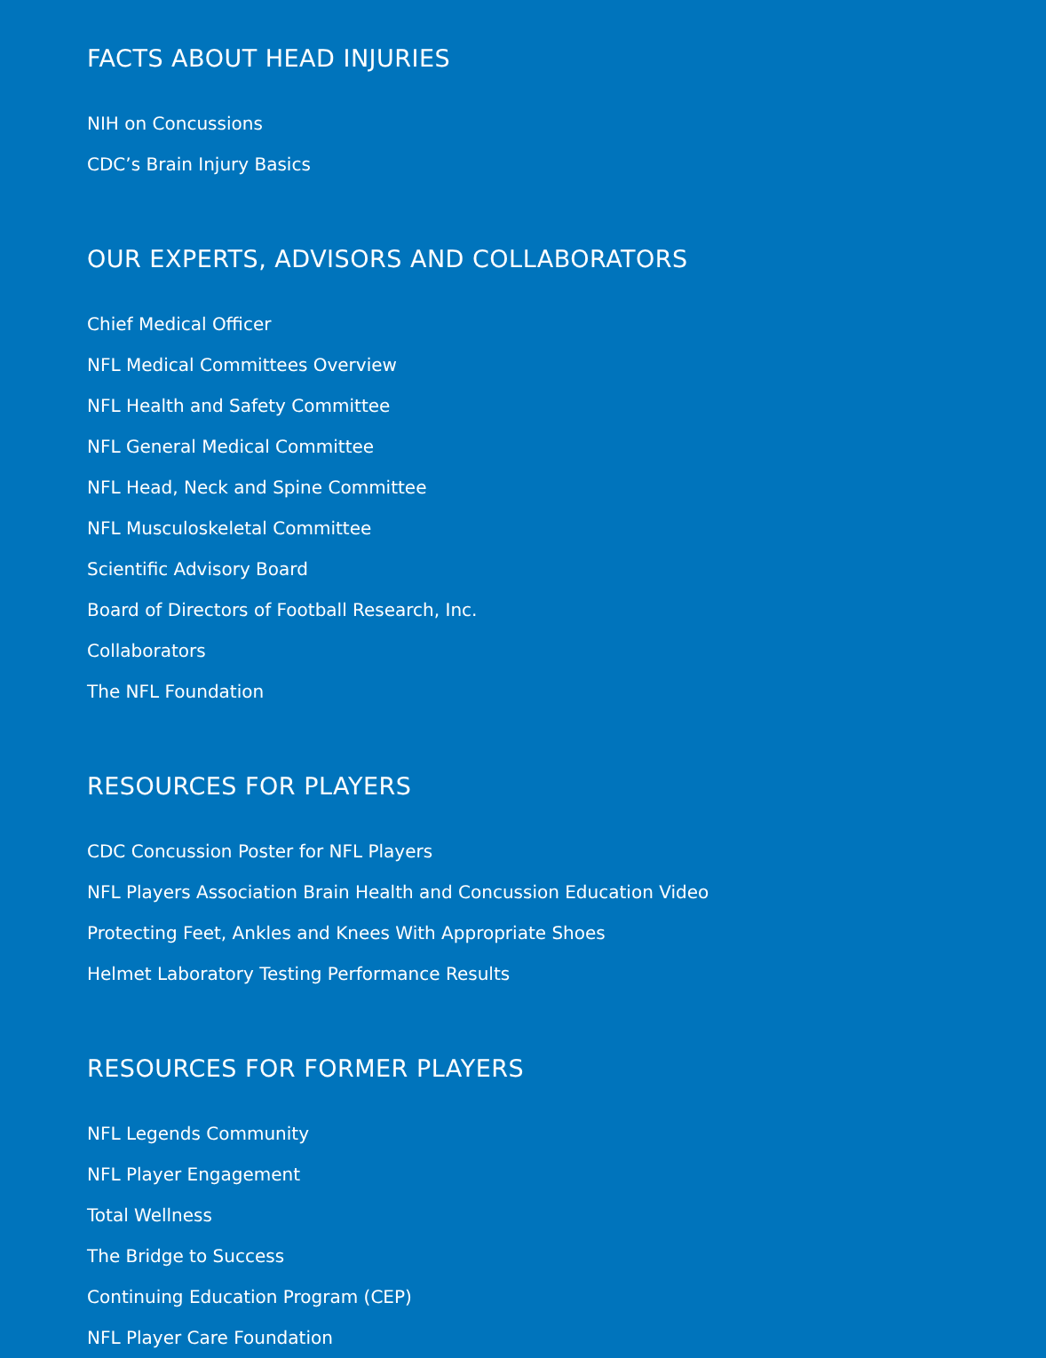FACTS ABOUT HEAD INJURIES
NIH on Concussions
CDC’s Brain Injury Basics
OUR EXPERTS, ADVISORS AND COLLABORATORS
Chief Medical Officer
NFL Medical Committees Overview
NFL Health and Safety Committee
NFL General Medical Committee
NFL Head, Neck and Spine Committee
NFL Musculoskeletal Committee
Scientific Advisory Board
Board of Directors of Football Research, Inc.
Collaborators
The NFL Foundation
RESOURCES FOR PLAYERS
CDC Concussion Poster for NFL Players
NFL Players Association Brain Health and Concussion Education Video
Protecting Feet, Ankles and Knees With Appropriate Shoes
Helmet Laboratory Testing Performance Results
RESOURCES FOR FORMER PLAYERS
NFL Legends Community
NFL Player Engagement
Total Wellness
The Bridge to Success
Continuing Education Program (CEP)
NFL Player Care Foundation